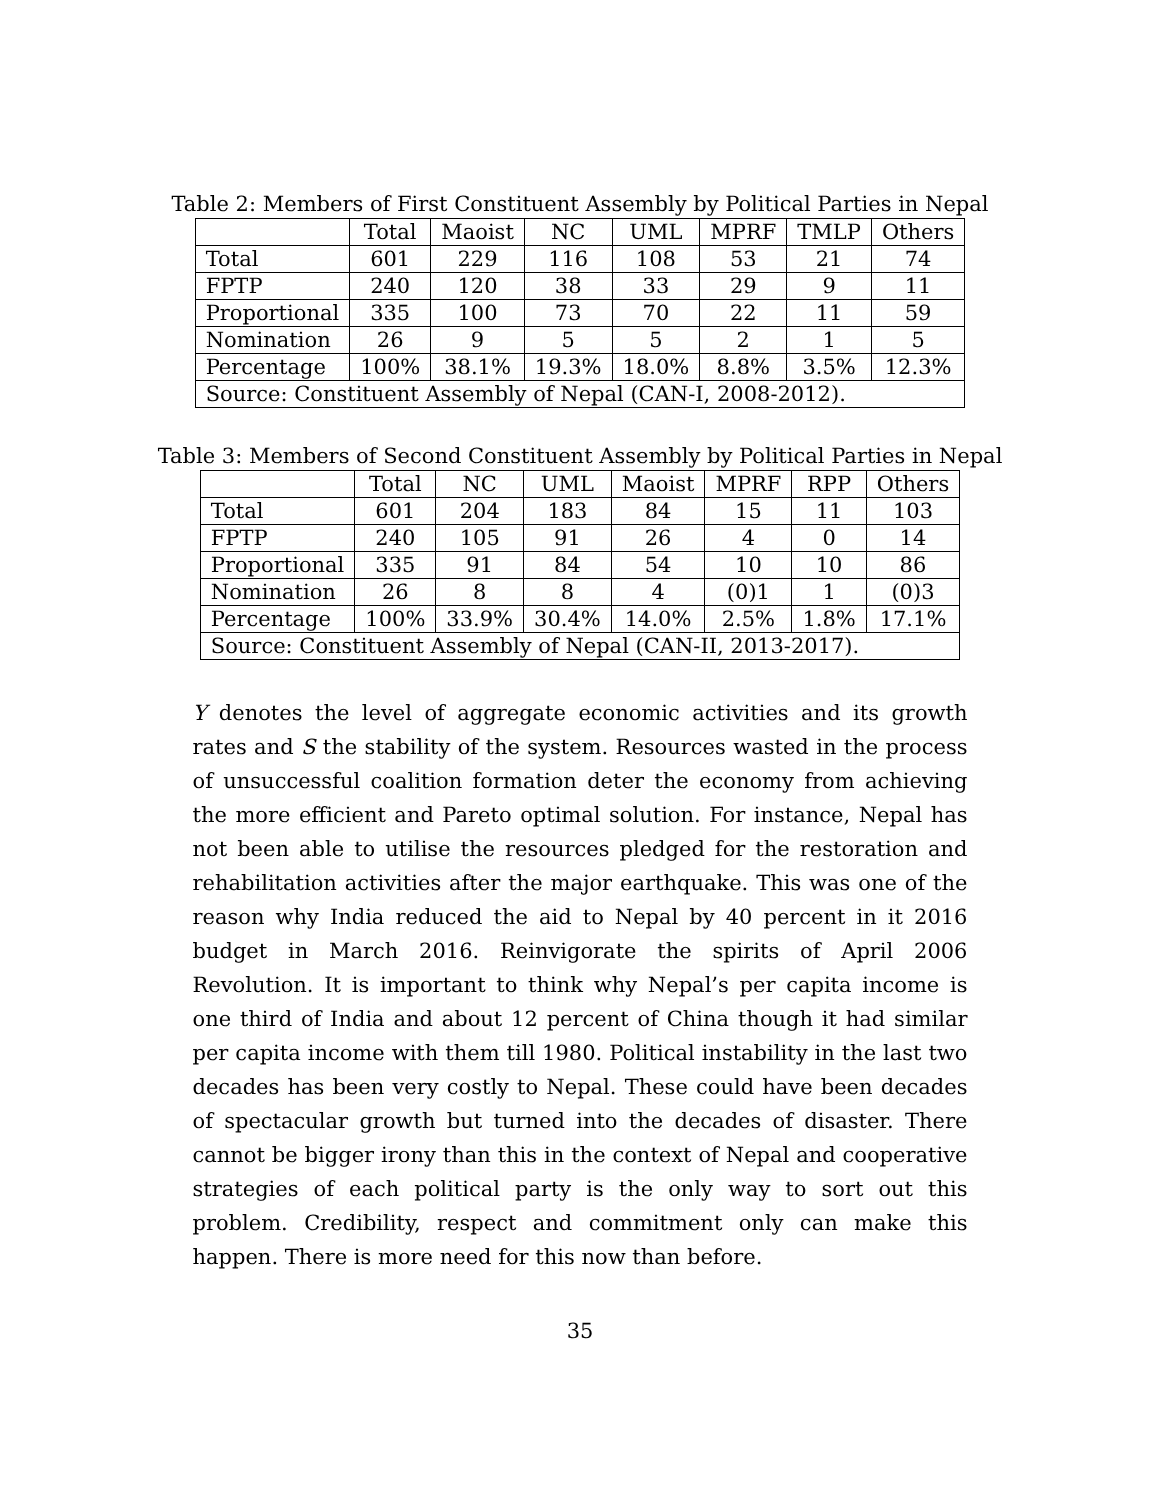Table 2: Members of First Constituent Assembly by Political Parties in Nepal
| | Total | Maoist | NC | UML | MPRF | TMLP | Others |
| --- | --- | --- | --- | --- | --- | --- | --- |
| Total | 601 | 229 | 116 | 108 | 53 | 21 | 74 |
| FPTP | 240 | 120 | 38 | 33 | 29 | 9 | 11 |
| Proportional | 335 | 100 | 73 | 70 | 22 | 11 | 59 |
| Nomination | 26 | 9 | 5 | 5 | 2 | 1 | 5 |
| Percentage | 100% | 38.1% | 19.3% | 18.0% | 8.8% | 3.5% | 12.3% |
| Source: Constituent Assembly of Nepal (CAN-I, 2008-2012). | | | | | | | |
Table 3: Members of Second Constituent Assembly by Political Parties in Nepal
| | Total | NC | UML | Maoist | MPRF | RPP | Others |
| --- | --- | --- | --- | --- | --- | --- | --- |
| Total | 601 | 204 | 183 | 84 | 15 | 11 | 103 |
| FPTP | 240 | 105 | 91 | 26 | 4 | 0 | 14 |
| Proportional | 335 | 91 | 84 | 54 | 10 | 10 | 86 |
| Nomination | 26 | 8 | 8 | 4 | (0)1 | 1 | (0)3 |
| Percentage | 100% | 33.9% | 30.4% | 14.0% | 2.5% | 1.8% | 17.1% |
| Source: Constituent Assembly of Nepal (CAN-II, 2013-2017). | | | | | | | |
Y denotes the level of aggregate economic activities and its growth rates and S the stability of the system. Resources wasted in the process of unsuccessful coalition formation deter the economy from achieving the more efficient and Pareto optimal solution. For instance, Nepal has not been able to utilise the resources pledged for the restoration and rehabilitation activities after the major earthquake. This was one of the reason why India reduced the aid to Nepal by 40 percent in it 2016 budget in March 2016. Reinvigorate the spirits of April 2006 Revolution. It is important to think why Nepal’s per capita income is one third of India and about 12 percent of China though it had similar per capita income with them till 1980. Political instability in the last two decades has been very costly to Nepal. These could have been decades of spectacular growth but turned into the decades of disaster. There cannot be bigger irony than this in the context of Nepal and cooperative strategies of each political party is the only way to sort out this problem. Credibility, respect and commitment only can make this happen. There is more need for this now than before.
35